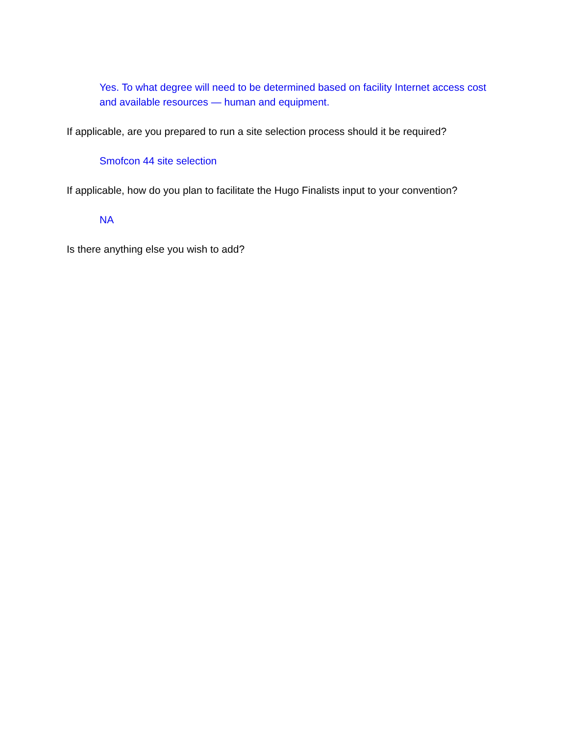Yes. To what degree will need to be determined based on facility Internet access cost and available resources — human and equipment.
If applicable, are you prepared to run a site selection process should it be required?
Smofcon 44 site selection
If applicable, how do you plan to facilitate the Hugo Finalists input to your convention?
NA
Is there anything else you wish to add?